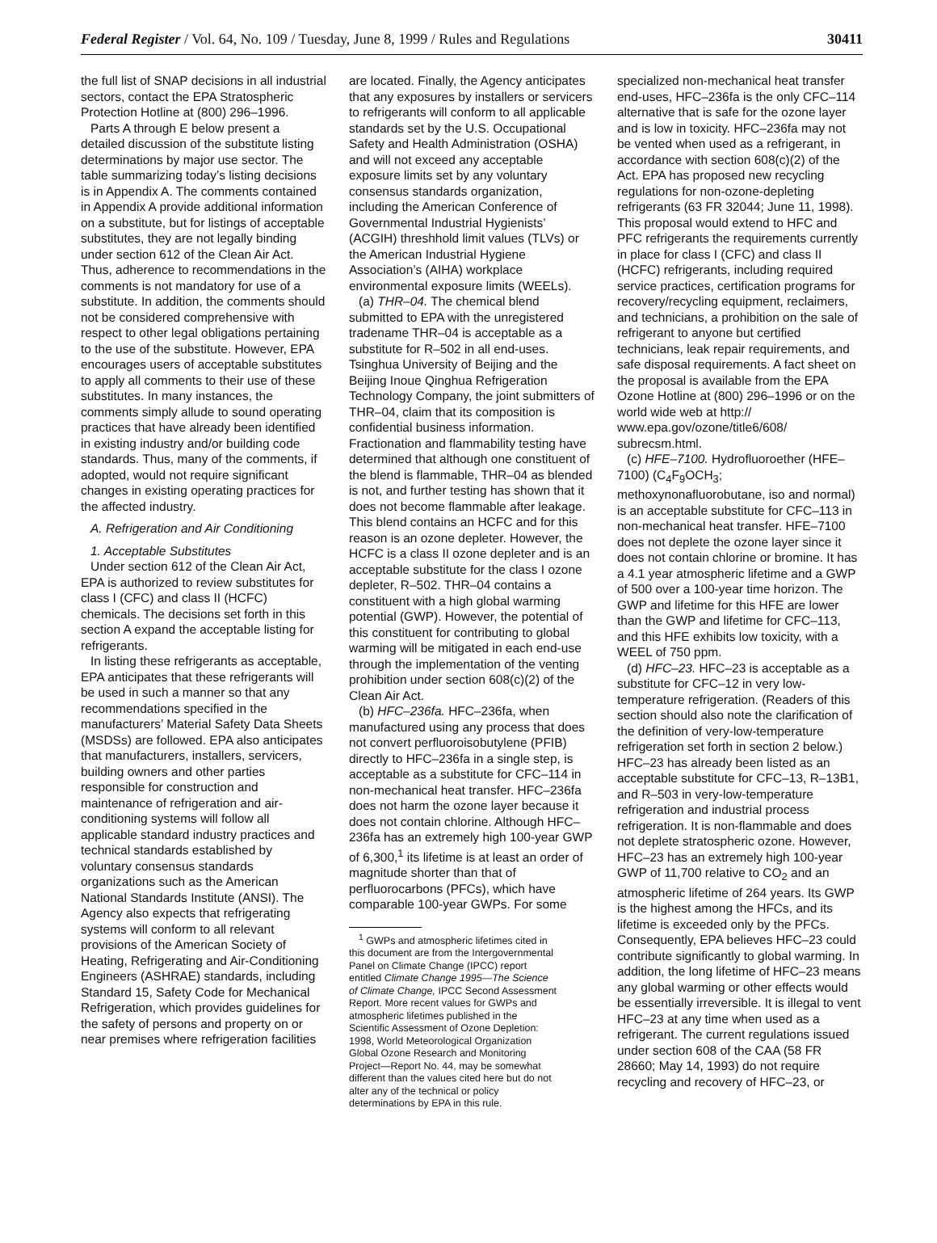Federal Register / Vol. 64, No. 109 / Tuesday, June 8, 1999 / Rules and Regulations 30411
the full list of SNAP decisions in all industrial sectors, contact the EPA Stratospheric Protection Hotline at (800) 296–1996.
Parts A through E below present a detailed discussion of the substitute listing determinations by major use sector. The table summarizing today’s listing decisions is in Appendix A. The comments contained in Appendix A provide additional information on a substitute, but for listings of acceptable substitutes, they are not legally binding under section 612 of the Clean Air Act. Thus, adherence to recommendations in the comments is not mandatory for use of a substitute. In addition, the comments should not be considered comprehensive with respect to other legal obligations pertaining to the use of the substitute. However, EPA encourages users of acceptable substitutes to apply all comments to their use of these substitutes. In many instances, the comments simply allude to sound operating practices that have already been identified in existing industry and/or building code standards. Thus, many of the comments, if adopted, would not require significant changes in existing operating practices for the affected industry.
A. Refrigeration and Air Conditioning
1. Acceptable Substitutes
Under section 612 of the Clean Air Act, EPA is authorized to review substitutes for class I (CFC) and class II (HCFC) chemicals. The decisions set forth in this section A expand the acceptable listing for refrigerants.
In listing these refrigerants as acceptable, EPA anticipates that these refrigerants will be used in such a manner so that any recommendations specified in the manufacturers’ Material Safety Data Sheets (MSDSs) are followed. EPA also anticipates that manufacturers, installers, servicers, building owners and other parties responsible for construction and maintenance of refrigeration and air-conditioning systems will follow all applicable standard industry practices and technical standards established by voluntary consensus standards organizations such as the American National Standards Institute (ANSI). The Agency also expects that refrigerating systems will conform to all relevant provisions of the American Society of Heating, Refrigerating and Air-Conditioning Engineers (ASHRAE) standards, including Standard 15, Safety Code for Mechanical Refrigeration, which provides guidelines for the safety of persons and property on or near premises where refrigeration facilities
are located. Finally, the Agency anticipates that any exposures by installers or servicers to refrigerants will conform to all applicable standards set by the U.S. Occupational Safety and Health Administration (OSHA) and will not exceed any acceptable exposure limits set by any voluntary consensus standards organization, including the American Conference of Governmental Industrial Hygienists’ (ACGIH) threshhold limit values (TLVs) or the American Industrial Hygiene Association’s (AIHA) workplace environmental exposure limits (WEELs).
(a) THR–04. The chemical blend submitted to EPA with the unregistered tradename THR–04 is acceptable as a substitute for R–502 in all end-uses. Tsinghua University of Beijing and the Beijing Inoue Qinghua Refrigeration Technology Company, the joint submitters of THR–04, claim that its composition is confidential business information. Fractionation and flammability testing have determined that although one constituent of the blend is flammable, THR–04 as blended is not, and further testing has shown that it does not become flammable after leakage. This blend contains an HCFC and for this reason is an ozone depleter. However, the HCFC is a class II ozone depleter and is an acceptable substitute for the class I ozone depleter, R–502. THR–04 contains a constituent with a high global warming potential (GWP). However, the potential of this constituent for contributing to global warming will be mitigated in each end-use through the implementation of the venting prohibition under section 608(c)(2) of the Clean Air Act.
(b) HFC–236fa. HFC–236fa, when manufactured using any process that does not convert perfluoroisobutylene (PFIB) directly to HFC–236fa in a single step, is acceptable as a substitute for CFC–114 in non-mechanical heat transfer. HFC–236fa does not harm the ozone layer because it does not contain chlorine. Although HFC–236fa has an extremely high 100-year GWP of 6,300,<sup>1</sup> its lifetime is at least an order of magnitude shorter than that of perfluorocarbons (PFCs), which have comparable 100-year GWPs. For some
<sup>1</sup> GWPs and atmospheric lifetimes cited in this document are from the Intergovernmental Panel on Climate Change (IPCC) report entitled Climate Change 1995—The Science of Climate Change, IPCC Second Assessment Report. More recent values for GWPs and atmospheric lifetimes published in the Scientific Assessment of Ozone Depletion: 1998, World Meteorological Organization Global Ozone Research and Monitoring Project—Report No. 44, may be somewhat different than the values cited here but do not alter any of the technical or policy determinations by EPA in this rule.
specialized non-mechanical heat transfer end-uses, HFC–236fa is the only CFC–114 alternative that is safe for the ozone layer and is low in toxicity. HFC–236fa may not be vented when used as a refrigerant, in accordance with section 608(c)(2) of the Act. EPA has proposed new recycling regulations for non-ozone-depleting refrigerants (63 FR 32044; June 11, 1998). This proposal would extend to HFC and PFC refrigerants the requirements currently in place for class I (CFC) and class II (HCFC) refrigerants, including required service practices, certification programs for recovery/recycling equipment, reclaimers, and technicians, a prohibition on the sale of refrigerant to anyone but certified technicians, leak repair requirements, and safe disposal requirements. A fact sheet on the proposal is available from the EPA Ozone Hotline at (800) 296–1996 or on the world wide web at http:// www.epa.gov/ozone/title6/608/ subrecsm.html.
(c) HFE–7100. Hydrofluoroether (HFE–7100) (C<sub>4</sub>F<sub>9</sub>OCH<sub>3</sub>; methoxynonafluorobutane, iso and normal) is an acceptable substitute for CFC–113 in non-mechanical heat transfer. HFE–7100 does not deplete the ozone layer since it does not contain chlorine or bromine. It has a 4.1 year atmospheric lifetime and a GWP of 500 over a 100-year time horizon. The GWP and lifetime for this HFE are lower than the GWP and lifetime for CFC–113, and this HFE exhibits low toxicity, with a WEEL of 750 ppm.
(d) HFC–23. HFC–23 is acceptable as a substitute for CFC–12 in very low-temperature refrigeration. (Readers of this section should also note the clarification of the definition of very-low-temperature refrigeration set forth in section 2 below.) HFC–23 has already been listed as an acceptable substitute for CFC–13, R–13B1, and R–503 in very-low-temperature refrigeration and industrial process refrigeration. It is non-flammable and does not deplete stratospheric ozone. However, HFC–23 has an extremely high 100-year GWP of 11,700 relative to CO<sub>2</sub> and an atmospheric lifetime of 264 years. Its GWP is the highest among the HFCs, and its lifetime is exceeded only by the PFCs. Consequently, EPA believes HFC–23 could contribute significantly to global warming. In addition, the long lifetime of HFC–23 means any global warming or other effects would be essentially irreversible. It is illegal to vent HFC–23 at any time when used as a refrigerant. The current regulations issued under section 608 of the CAA (58 FR 28660; May 14, 1993) do not require recycling and recovery of HFC–23, or